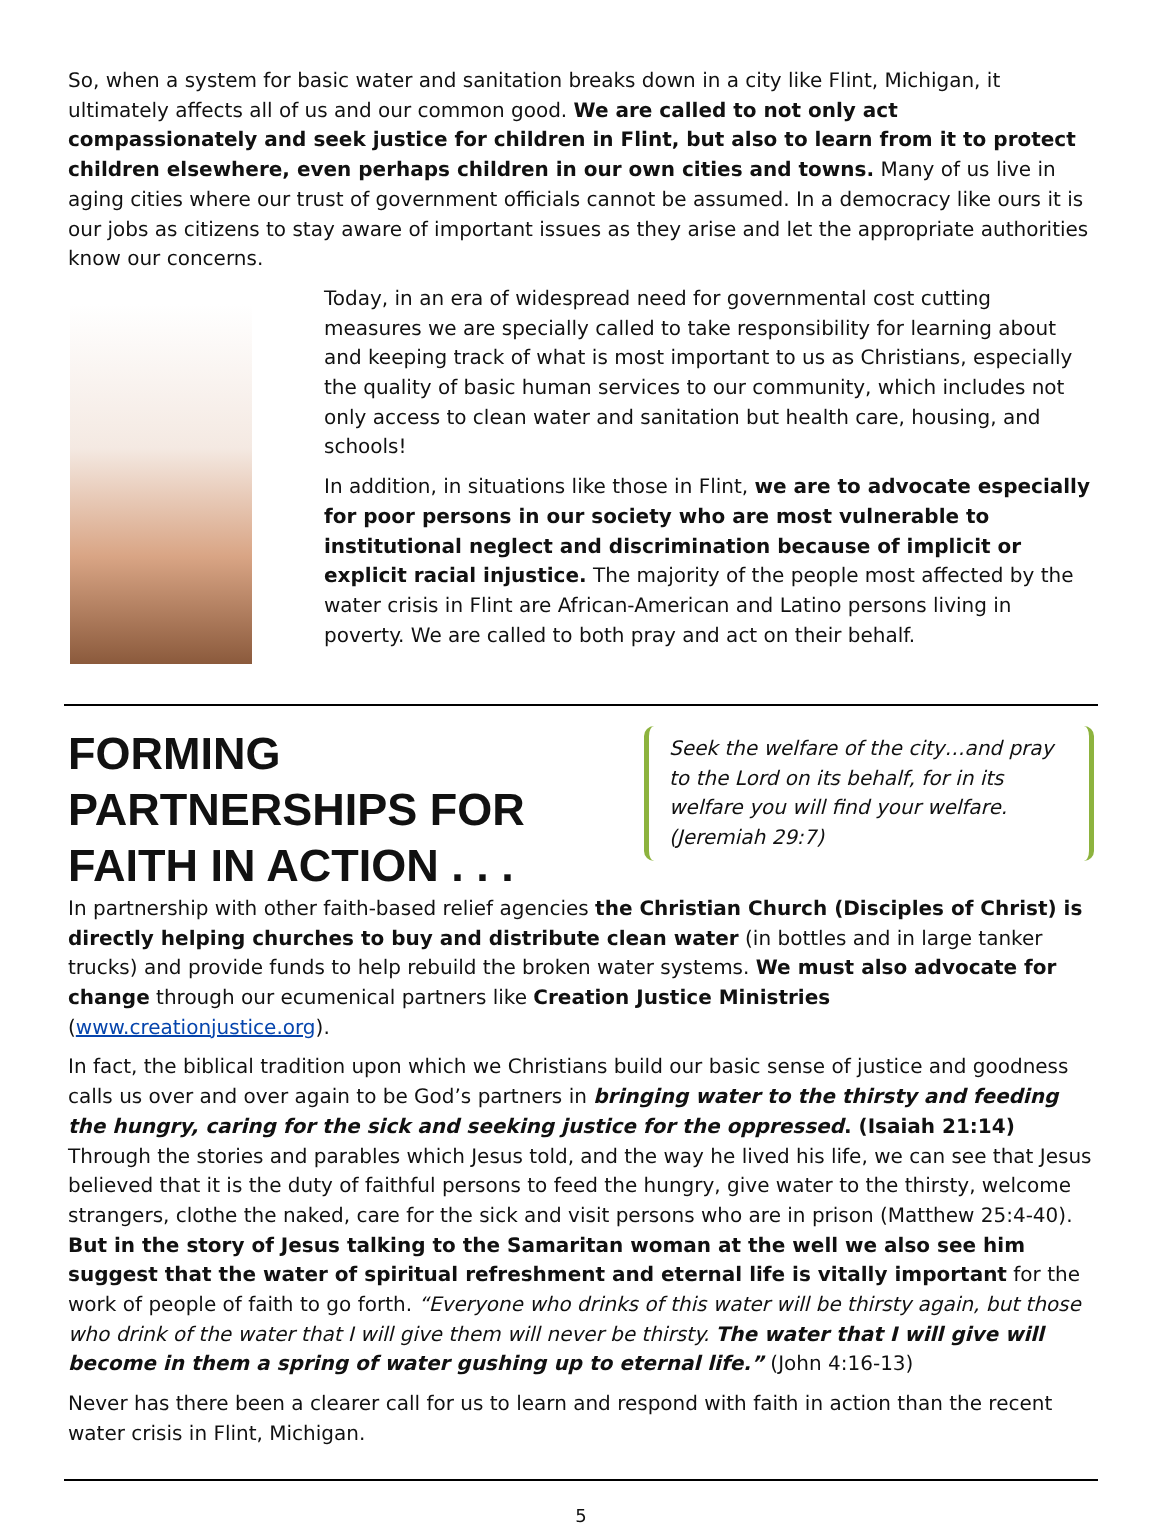So, when a system for basic water and sanitation breaks down in a city like Flint, Michigan, it ultimately affects all of us and our common good. We are called to not only act compassionately and seek justice for children in Flint, but also to learn from it to protect children elsewhere, even perhaps children in our own cities and towns. Many of us live in aging cities where our trust of government officials cannot be assumed. In a democracy like ours it is our jobs as citizens to stay aware of important issues as they arise and let the appropriate authorities know our concerns.
Today, in an era of widespread need for governmental cost cutting measures we are specially called to take responsibility for learning about and keeping track of what is most important to us as Christians, especially the quality of basic human services to our community, which includes not only access to clean water and sanitation but health care, housing, and schools!
In addition, in situations like those in Flint, we are to advocate especially for poor persons in our society who are most vulnerable to institutional neglect and discrimination because of implicit or explicit racial injustice. The majority of the people most affected by the water crisis in Flint are African-American and Latino persons living in poverty. We are called to both pray and act on their behalf.
Seek the welfare of the city…and pray to the Lord on its behalf, for in its welfare you will find your welfare. (Jeremiah 29:7)
FORMING PARTNERSHIPS FOR FAITH IN ACTION . . .
In partnership with other faith-based relief agencies the Christian Church (Disciples of Christ) is directly helping churches to buy and distribute clean water (in bottles and in large tanker trucks) and provide funds to help rebuild the broken water systems. We must also advocate for change through our ecumenical partners like Creation Justice Ministries (www.creationjustice.org).
In fact, the biblical tradition upon which we Christians build our basic sense of justice and goodness calls us over and over again to be God’s partners in bringing water to the thirsty and feeding the hungry, caring for the sick and seeking justice for the oppressed. (Isaiah 21:14) Through the stories and parables which Jesus told, and the way he lived his life, we can see that Jesus believed that it is the duty of faithful persons to feed the hungry, give water to the thirsty, welcome strangers, clothe the naked, care for the sick and visit persons who are in prison (Matthew 25:4-40). But in the story of Jesus talking to the Samaritan woman at the well we also see him suggest that the water of spiritual refreshment and eternal life is vitally important for the work of people of faith to go forth. “Everyone who drinks of this water will be thirsty again, but those who drink of the water that I will give them will never be thirsty. The water that I will give will become in them a spring of water gushing up to eternal life.” (John 4:16-13)
Never has there been a clearer call for us to learn and respond with faith in action than the recent water crisis in Flint, Michigan.
5